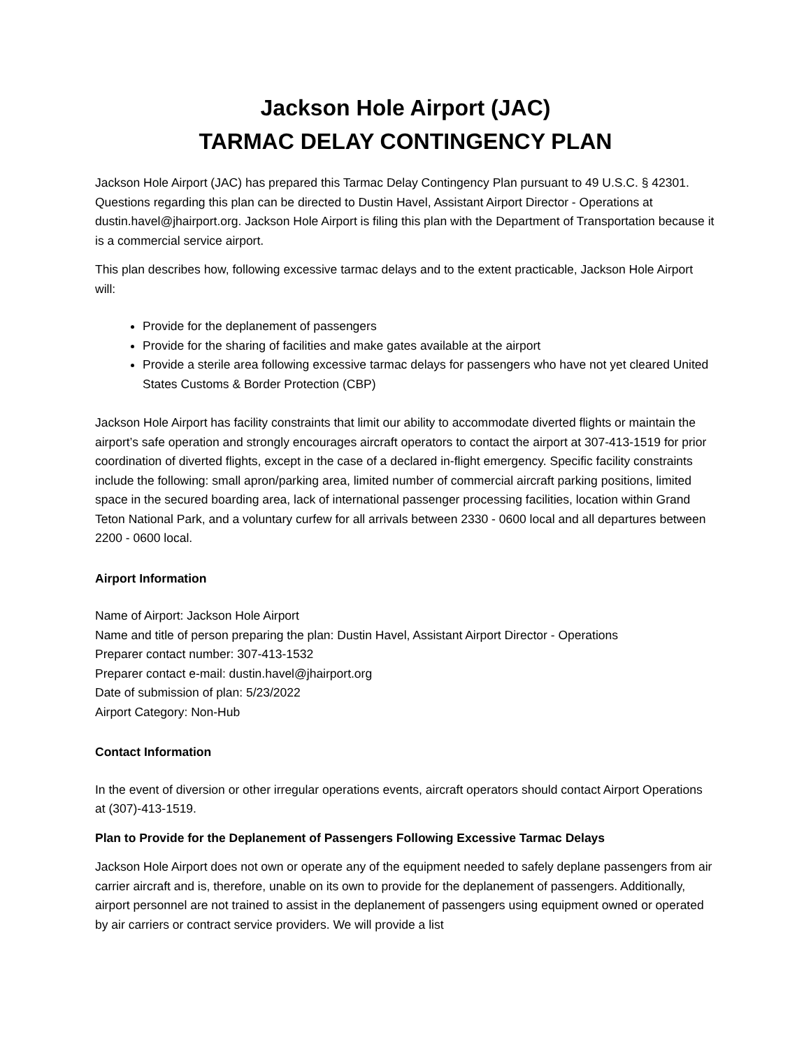Jackson Hole Airport (JAC)
TARMAC DELAY CONTINGENCY PLAN
Jackson Hole Airport (JAC) has prepared this Tarmac Delay Contingency Plan pursuant to 49 U.S.C. § 42301. Questions regarding this plan can be directed to Dustin Havel, Assistant Airport Director - Operations at dustin.havel@jhairport.org. Jackson Hole Airport is filing this plan with the Department of Transportation because it is a commercial service airport.
This plan describes how, following excessive tarmac delays and to the extent practicable, Jackson Hole Airport will:
Provide for the deplanement of passengers
Provide for the sharing of facilities and make gates available at the airport
Provide a sterile area following excessive tarmac delays for passengers who have not yet cleared United States Customs & Border Protection (CBP)
Jackson Hole Airport has facility constraints that limit our ability to accommodate diverted flights or maintain the airport’s safe operation and strongly encourages aircraft operators to contact the airport at 307-413-1519 for prior coordination of diverted flights, except in the case of a declared in-flight emergency. Specific facility constraints include the following: small apron/parking area, limited number of commercial aircraft parking positions, limited space in the secured boarding area, lack of international passenger processing facilities, location within Grand Teton National Park, and a voluntary curfew for all arrivals between 2330 - 0600 local and all departures between 2200 - 0600 local.
Airport Information
Name of Airport: Jackson Hole Airport
Name and title of person preparing the plan: Dustin Havel, Assistant Airport Director - Operations
Preparer contact number: 307-413-1532
Preparer contact e-mail: dustin.havel@jhairport.org
Date of submission of plan: 5/23/2022
Airport Category: Non-Hub
Contact Information
In the event of diversion or other irregular operations events, aircraft operators should contact Airport Operations at (307)-413-1519.
Plan to Provide for the Deplanement of Passengers Following Excessive Tarmac Delays
Jackson Hole Airport does not own or operate any of the equipment needed to safely deplane passengers from air carrier aircraft and is, therefore, unable on its own to provide for the deplanement of passengers. Additionally, airport personnel are not trained to assist in the deplanement of passengers using equipment owned or operated by air carriers or contract service providers. We will provide a list